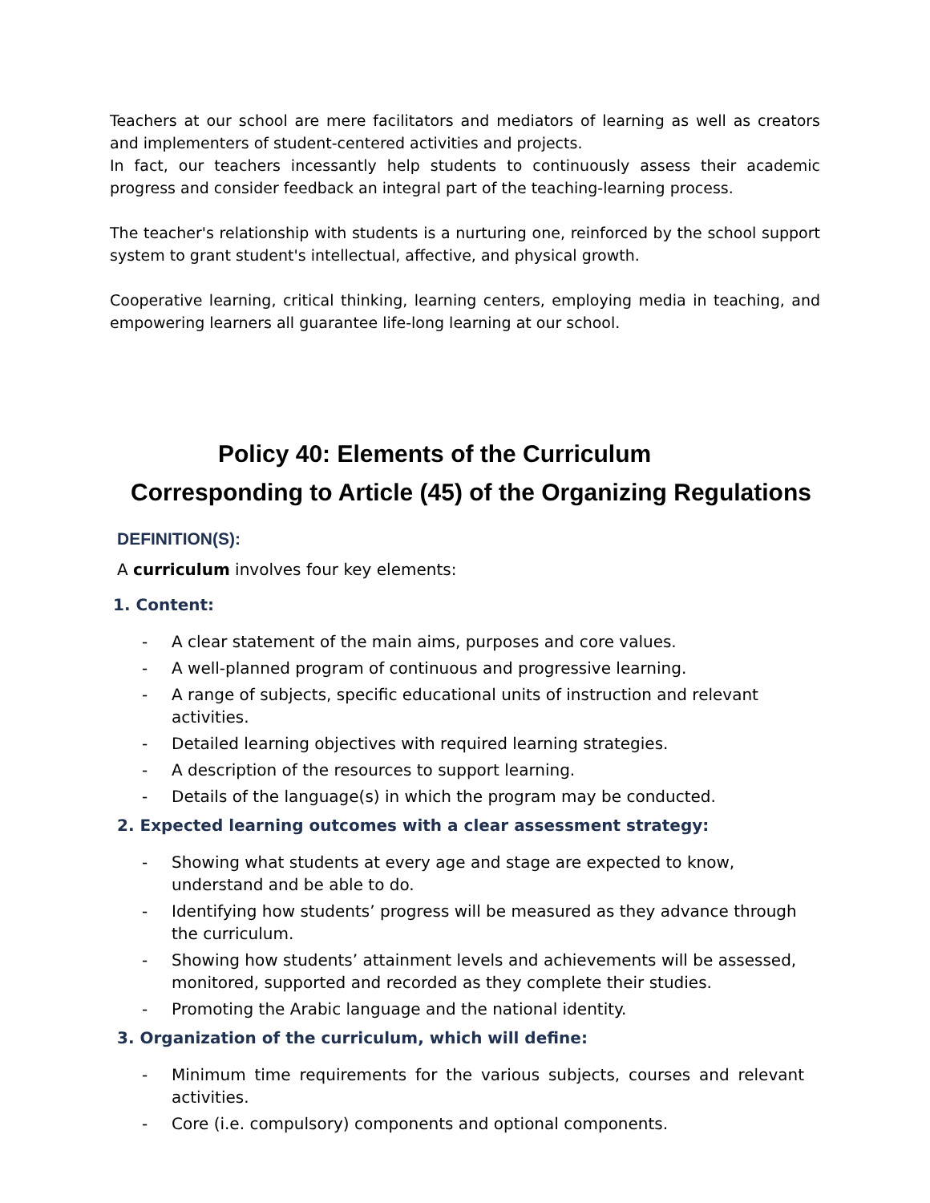Teachers at our school are mere facilitators and mediators of learning as well as creators and implementers of student-centered activities and projects.
In fact, our teachers incessantly help students to continuously assess their academic progress and consider feedback an integral part of the teaching-learning process.
The teacher's relationship with students is a nurturing one, reinforced by the school support system to grant student's intellectual, affective, and physical growth.
Cooperative learning, critical thinking, learning centers, employing media in teaching, and empowering learners all guarantee life-long learning at our school.
Policy 40: Elements of the Curriculum
Corresponding to Article (45) of the Organizing Regulations
DEFINITION(S):
A curriculum involves four key elements:
1. Content:
- A clear statement of the main aims, purposes and core values.
- A well-planned program of continuous and progressive learning.
- A range of subjects, specific educational units of instruction and relevant activities.
- Detailed learning objectives with required learning strategies.
- A description of the resources to support learning.
- Details of the language(s) in which the program may be conducted.
2. Expected learning outcomes with a clear assessment strategy:
- Showing what students at every age and stage are expected to know, understand and be able to do.
- Identifying how students’ progress will be measured as they advance through the curriculum.
- Showing how students’ attainment levels and achievements will be assessed, monitored, supported and recorded as they complete their studies.
- Promoting the Arabic language and the national identity.
3. Organization of the curriculum, which will define:
- Minimum time requirements for the various subjects, courses and relevant activities.
- Core (i.e. compulsory) components and optional components.